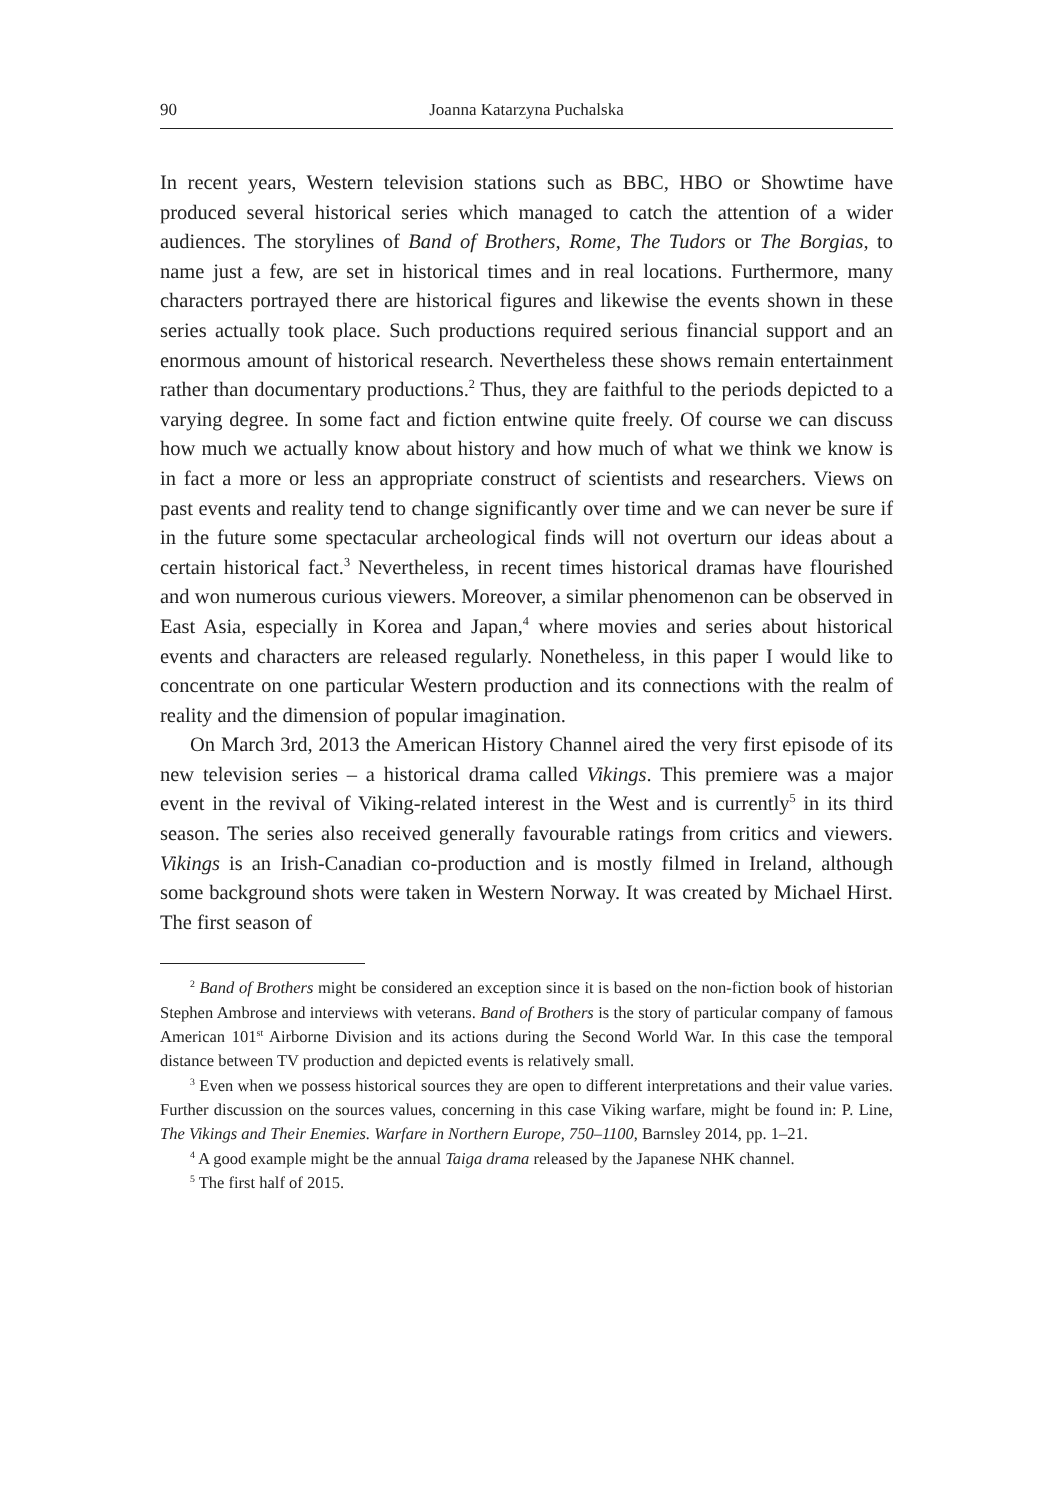90 Joanna Katarzyna Puchalska
In recent years, Western television stations such as BBC, HBO or Showtime have produced several historical series which managed to catch the attention of a wider audiences. The storylines of Band of Brothers, Rome, The Tudors or The Borgias, to name just a few, are set in historical times and in real locations. Furthermore, many characters portrayed there are historical figures and likewise the events shown in these series actually took place. Such productions required serious financial support and an enormous amount of historical research. Nevertheless these shows remain entertainment rather than documentary productions.<sup>2</sup> Thus, they are faithful to the periods depicted to a varying degree. In some fact and fiction entwine quite freely. Of course we can discuss how much we actually know about history and how much of what we think we know is in fact a more or less an appropriate construct of scientists and researchers. Views on past events and reality tend to change significantly over time and we can never be sure if in the future some spectacular archeological finds will not overturn our ideas about a certain historical fact.<sup>3</sup> Nevertheless, in recent times historical dramas have flourished and won numerous curious viewers. Moreover, a similar phenomenon can be observed in East Asia, especially in Korea and Japan,<sup>4</sup> where movies and series about historical events and characters are released regularly. Nonetheless, in this paper I would like to concentrate on one particular Western production and its connections with the realm of reality and the dimension of popular imagination.
On March 3rd, 2013 the American History Channel aired the very first episode of its new television series – a historical drama called Vikings. This premiere was a major event in the revival of Viking-related interest in the West and is currently<sup>5</sup> in its third season. The series also received generally favourable ratings from critics and viewers. Vikings is an Irish-Canadian co-production and is mostly filmed in Ireland, although some background shots were taken in Western Norway. It was created by Michael Hirst. The first season of
<sup>2</sup> Band of Brothers might be considered an exception since it is based on the non-fiction book of historian Stephen Ambrose and interviews with veterans. Band of Brothers is the story of particular company of famous American 101<sup>st</sup> Airborne Division and its actions during the Second World War. In this case the temporal distance between TV production and depicted events is relatively small.
<sup>3</sup> Even when we possess historical sources they are open to different interpretations and their value varies. Further discussion on the sources values, concerning in this case Viking warfare, might be found in: P. Line, The Vikings and Their Enemies. Warfare in Northern Europe, 750–1100, Barnsley 2014, pp. 1–21.
<sup>4</sup> A good example might be the annual Taiga drama released by the Japanese NHK channel.
<sup>5</sup> The first half of 2015.